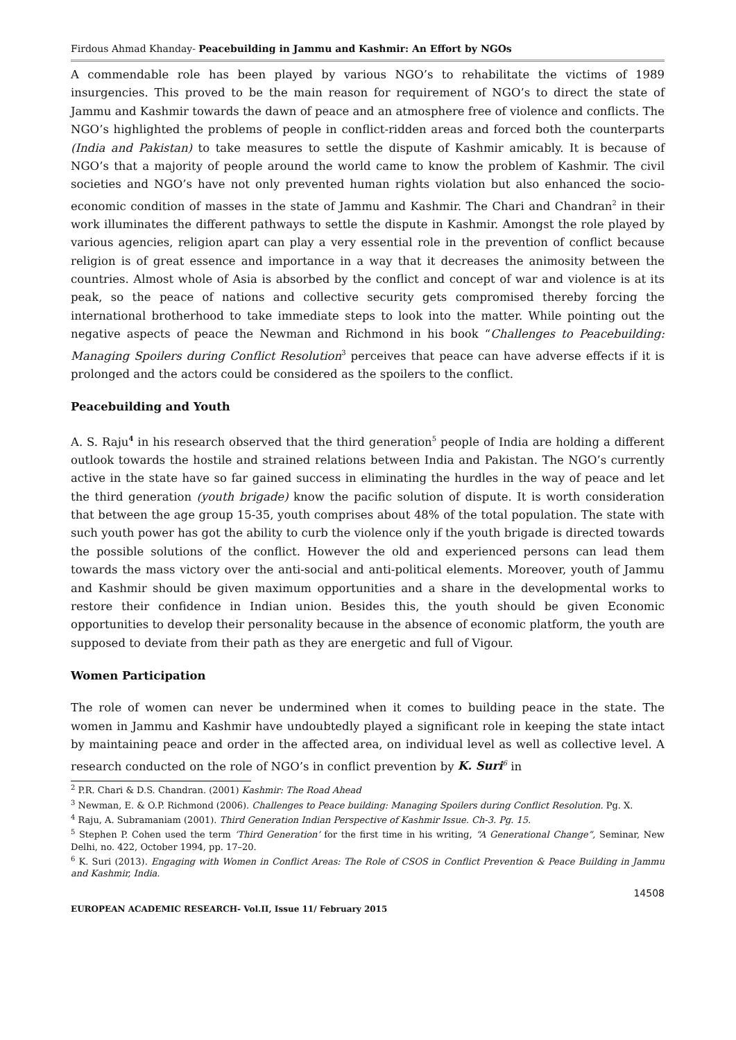Firdous Ahmad Khanday- Peacebuilding in Jammu and Kashmir: An Effort by NGOs
A commendable role has been played by various NGO’s to rehabilitate the victims of 1989 insurgencies. This proved to be the main reason for requirement of NGO’s to direct the state of Jammu and Kashmir towards the dawn of peace and an atmosphere free of violence and conflicts. The NGO’s highlighted the problems of people in conflict-ridden areas and forced both the counterparts (India and Pakistan) to take measures to settle the dispute of Kashmir amicably. It is because of NGO’s that a majority of people around the world came to know the problem of Kashmir. The civil societies and NGO’s have not only prevented human rights violation but also enhanced the socio-economic condition of masses in the state of Jammu and Kashmir. The Chari and Chandran<sup>2</sup> in their work illuminates the different pathways to settle the dispute in Kashmir. Amongst the role played by various agencies, religion apart can play a very essential role in the prevention of conflict because religion is of great essence and importance in a way that it decreases the animosity between the countries. Almost whole of Asia is absorbed by the conflict and concept of war and violence is at its peak, so the peace of nations and collective security gets compromised thereby forcing the international brotherhood to take immediate steps to look into the matter. While pointing out the negative aspects of peace the Newman and Richmond in his book “Challenges to Peacebuilding: Managing Spoilers during Conflict Resolution<sup>3</sup> perceives that peace can have adverse effects if it is prolonged and the actors could be considered as the spoilers to the conflict.
Peacebuilding and Youth
A. S. Raju<sup>4</sup> in his research observed that the third generation<sup>5</sup> people of India are holding a different outlook towards the hostile and strained relations between India and Pakistan. The NGO’s currently active in the state have so far gained success in eliminating the hurdles in the way of peace and let the third generation (youth brigade) know the pacific solution of dispute. It is worth consideration that between the age group 15-35, youth comprises about 48% of the total population. The state with such youth power has got the ability to curb the violence only if the youth brigade is directed towards the possible solutions of the conflict. However the old and experienced persons can lead them towards the mass victory over the anti-social and anti-political elements. Moreover, youth of Jammu and Kashmir should be given maximum opportunities and a share in the developmental works to restore their confidence in Indian union. Besides this, the youth should be given Economic opportunities to develop their personality because in the absence of economic platform, the youth are supposed to deviate from their path as they are energetic and full of Vigour.
Women Participation
The role of women can never be undermined when it comes to building peace in the state. The women in Jammu and Kashmir have undoubtedly played a significant role in keeping the state intact by maintaining peace and order in the affected area, on individual level as well as collective level. A research conducted on the role of NGO’s in conflict prevention by K. Suri<sup>6</sup> in
<sup>2</sup> P.R. Chari & D.S. Chandran. (2001) Kashmir: The Road Ahead
<sup>3</sup> Newman, E. & O.P. Richmond (2006). Challenges to Peace building: Managing Spoilers during Conflict Resolution. Pg. X.
<sup>4</sup> Raju, A. Subramaniam (2001). Third Generation Indian Perspective of Kashmir Issue. Ch-3. Pg. 15.
<sup>5</sup> Stephen P. Cohen used the term ‘Third Generation’ for the first time in his writing, “A Generational Change”, Seminar, New Delhi, no. 422, October 1994, pp. 17–20.
<sup>6</sup> K. Suri (2013). Engaging with Women in Conflict Areas: The Role of CSOS in Conflict Prevention & Peace Building in Jammu and Kashmir, India.
14508
EUROPEAN ACADEMIC RESEARCH- Vol.II, Issue 11/ February 2015